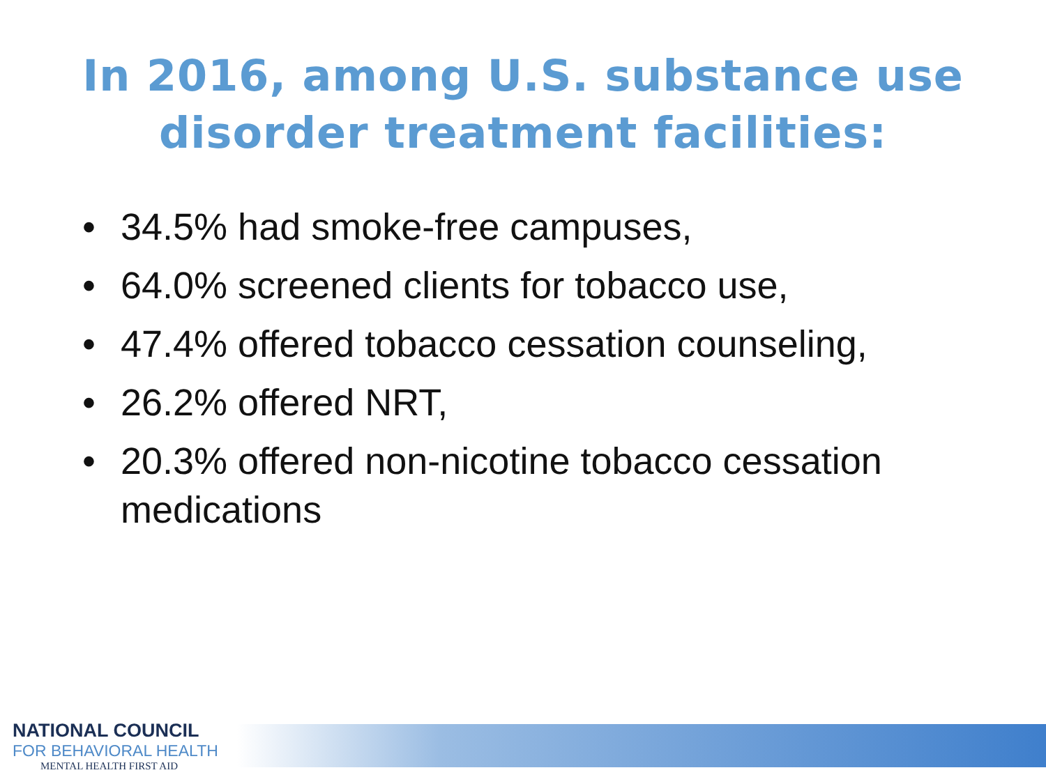In 2016, among U.S. substance use
disorder treatment facilities:
• 34.5% had smoke-free campuses,
• 64.0% screened clients for tobacco use,
• 47.4% offered tobacco cessation counseling,
• 26.2% offered NRT,
• 20.3% offered non-nicotine tobacco cessation medications
NATIONAL COUNCIL
FOR BEHAVIORAL HEALTH
MENTAL HEALTH FIRST AID